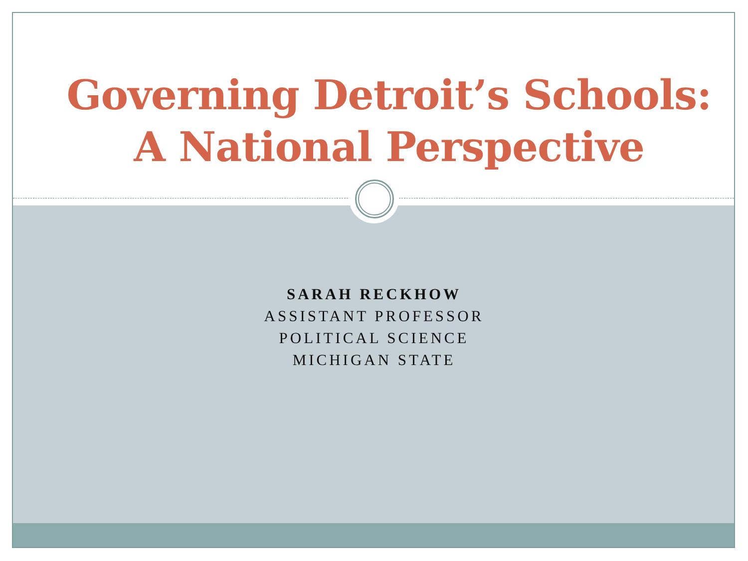Governing Detroit’s Schools:
A National Perspective
SARAH RECKHOW
ASSISTANT PROFESSOR
POLITICAL SCIENCE
MICHIGAN STATE